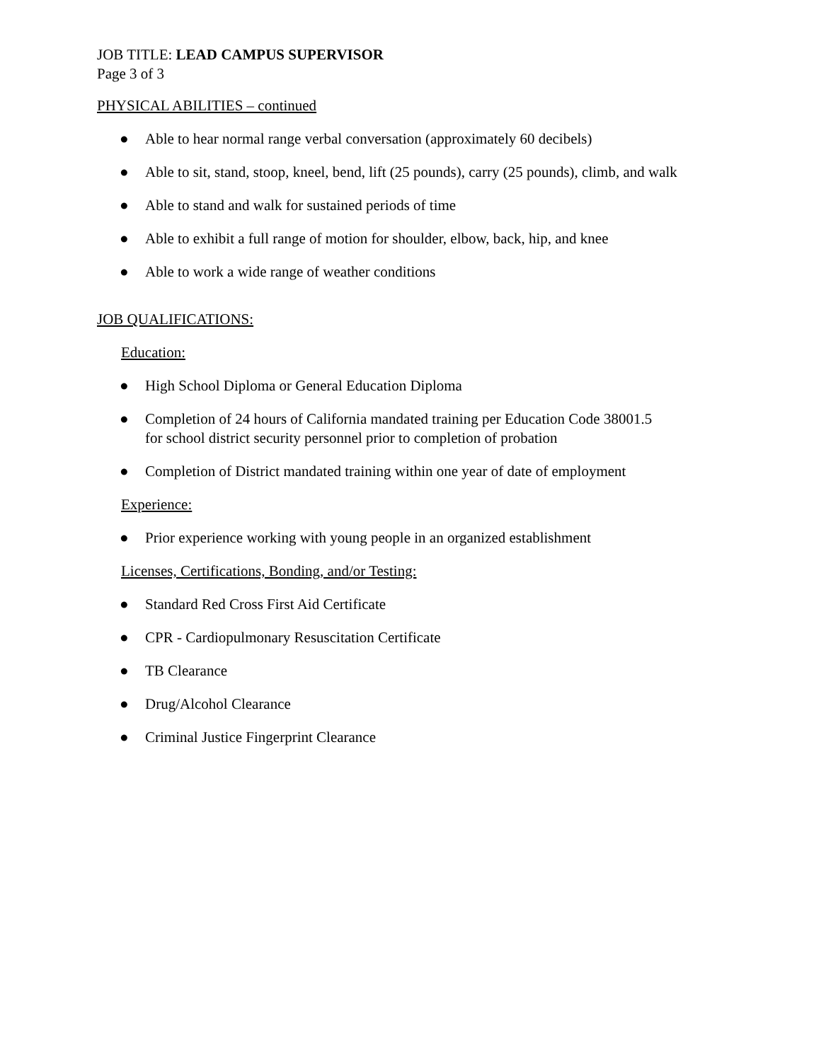JOB TITLE: LEAD CAMPUS SUPERVISOR
Page 3 of 3
PHYSICAL ABILITIES – continued
● Able to hear normal range verbal conversation (approximately 60 decibels)
● Able to sit, stand, stoop, kneel, bend, lift (25 pounds), carry (25 pounds), climb, and walk
● Able to stand and walk for sustained periods of time
● Able to exhibit a full range of motion for shoulder, elbow, back, hip, and knee
● Able to work a wide range of weather conditions
JOB QUALIFICATIONS:
Education:
● High School Diploma or General Education Diploma
● Completion of 24 hours of California mandated training per Education Code 38001.5
for school district security personnel prior to completion of probation
● Completion of District mandated training within one year of date of employment
Experience:
● Prior experience working with young people in an organized establishment
Licenses, Certifications, Bonding, and/or Testing:
● Standard Red Cross First Aid Certificate
● CPR - Cardiopulmonary Resuscitation Certificate
● TB Clearance
● Drug/Alcohol Clearance
● Criminal Justice Fingerprint Clearance